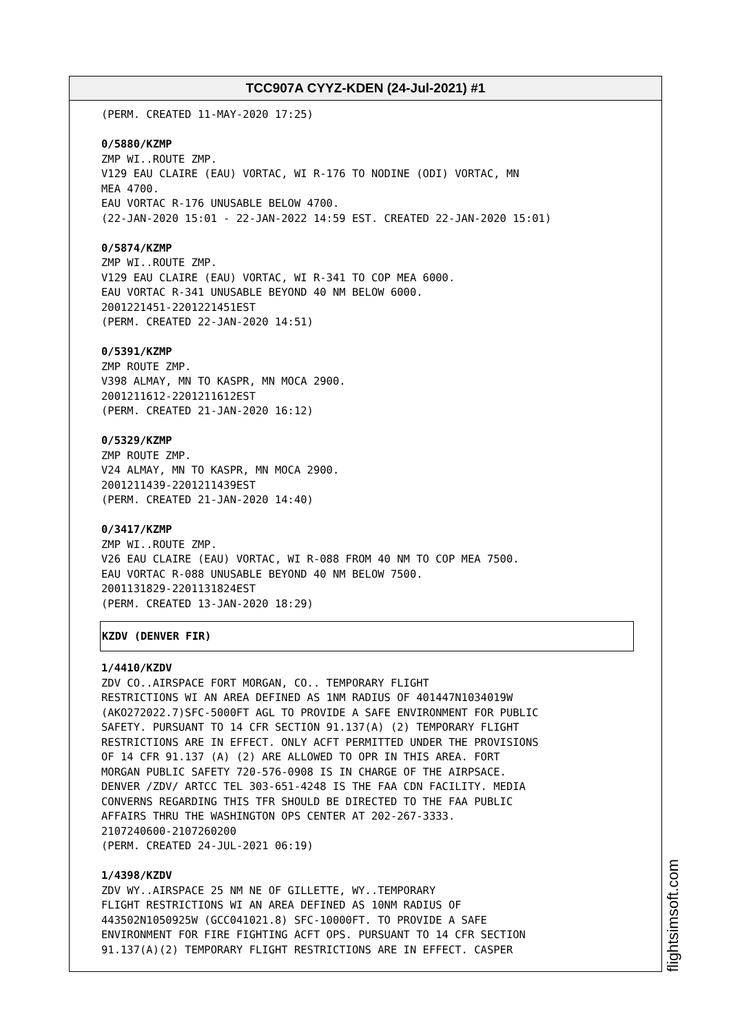TCC907A CYYZ-KDEN (24-Jul-2021) #1
(PERM. CREATED 11-MAY-2020 17:25) 0/5880/KZMP ZMP WI..ROUTE ZMP. V129 EAU CLAIRE (EAU) VORTAC, WI R-176 TO NODINE (ODI) VORTAC, MN MEA 4700. EAU VORTAC R-176 UNUSABLE BELOW 4700. (22-JAN-2020 15:01 - 22-JAN-2022 14:59 EST. CREATED 22-JAN-2020 15:01) 0/5874/KZMP ZMP WI..ROUTE ZMP. V129 EAU CLAIRE (EAU) VORTAC, WI R-341 TO COP MEA 6000. EAU VORTAC R-341 UNUSABLE BEYOND 40 NM BELOW 6000. 2001221451-2201221451EST (PERM. CREATED 22-JAN-2020 14:51) 0/5391/KZMP ZMP ROUTE ZMP. V398 ALMAY, MN TO KASPR, MN MOCA 2900. 2001211612-2201211612EST (PERM. CREATED 21-JAN-2020 16:12) 0/5329/KZMP ZMP ROUTE ZMP. V24 ALMAY, MN TO KASPR, MN MOCA 2900. 2001211439-2201211439EST (PERM. CREATED 21-JAN-2020 14:40) 0/3417/KZMP ZMP WI..ROUTE ZMP. V26 EAU CLAIRE (EAU) VORTAC, WI R-088 FROM 40 NM TO COP MEA 7500. EAU VORTAC R-088 UNUSABLE BEYOND 40 NM BELOW 7500. 2001131829-2201131824EST (PERM. CREATED 13-JAN-2020 18:29)
KZDV (DENVER FIR)
1/4410/KZDV ZDV CO..AIRSPACE FORT MORGAN, CO.. TEMPORARY FLIGHT RESTRICTIONS WI AN AREA DEFINED AS 1NM RADIUS OF 401447N1034019W (AKO272022.7)SFC-5000FT AGL TO PROVIDE A SAFE ENVIRONMENT FOR PUBLIC SAFETY. PURSUANT TO 14 CFR SECTION 91.137(A) (2) TEMPORARY FLIGHT RESTRICTIONS ARE IN EFFECT. ONLY ACFT PERMITTED UNDER THE PROVISIONS OF 14 CFR 91.137 (A) (2) ARE ALLOWED TO OPR IN THIS AREA. FORT MORGAN PUBLIC SAFETY 720-576-0908 IS IN CHARGE OF THE AIRPSACE. DENVER /ZDV/ ARTCC TEL 303-651-4248 IS THE FAA CDN FACILITY. MEDIA CONVERNS REGARDING THIS TFR SHOULD BE DIRECTED TO THE FAA PUBLIC AFFAIRS THRU THE WASHINGTON OPS CENTER AT 202-267-3333. 2107240600-2107260200 (PERM. CREATED 24-JUL-2021 06:19) 1/4398/KZDV ZDV WY..AIRSPACE 25 NM NE OF GILLETTE, WY..TEMPORARY FLIGHT RESTRICTIONS WI AN AREA DEFINED AS 10NM RADIUS OF 443502N1050925W (GCC041021.8) SFC-10000FT. TO PROVIDE A SAFE ENVIRONMENT FOR FIRE FIGHTING ACFT OPS. PURSUANT TO 14 CFR SECTION 91.137(A)(2) TEMPORARY FLIGHT RESTRICTIONS ARE IN EFFECT. CASPER
flightsimsoft.com